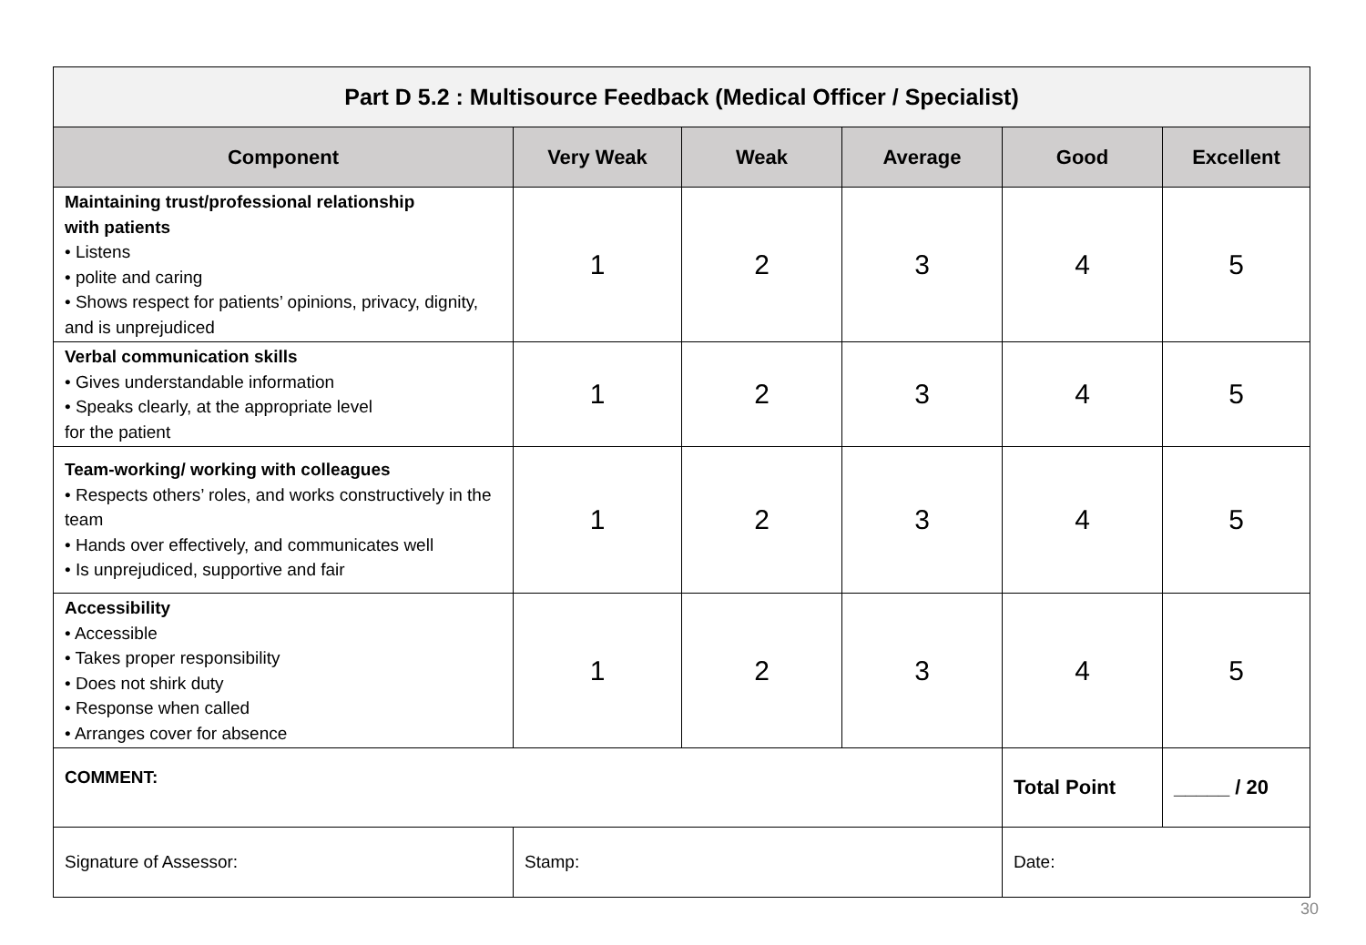| Part D 5.2 : Multisource Feedback (Medical Officer / Specialist) | | | | | |
| Component | Very Weak | Weak | Average | Good | Excellent |
| Maintaining trust/professional relationship with patients • Listens • polite and caring • Shows respect for patients’ opinions, privacy, dignity, and is unprejudiced | 1 | 2 | 3 | 4 | 5 |
| Verbal communication skills • Gives understandable information • Speaks clearly, at the appropriate level for the patient | 1 | 2 | 3 | 4 | 5 |
| Team-working/ working with colleagues • Respects others’ roles, and works constructively in the team • Hands over effectively, and communicates well • Is unprejudiced, supportive and fair | 1 | 2 | 3 | 4 | 5 |
| Accessibility • Accessible • Takes proper responsibility • Does not shirk duty • Response when called • Arranges cover for absence | 1 | 2 | 3 | 4 | 5 |
| COMMENT: | | | | Total Point | _____ / 20 |
| Signature of Assessor: | Stamp: | | | Date: | |
30